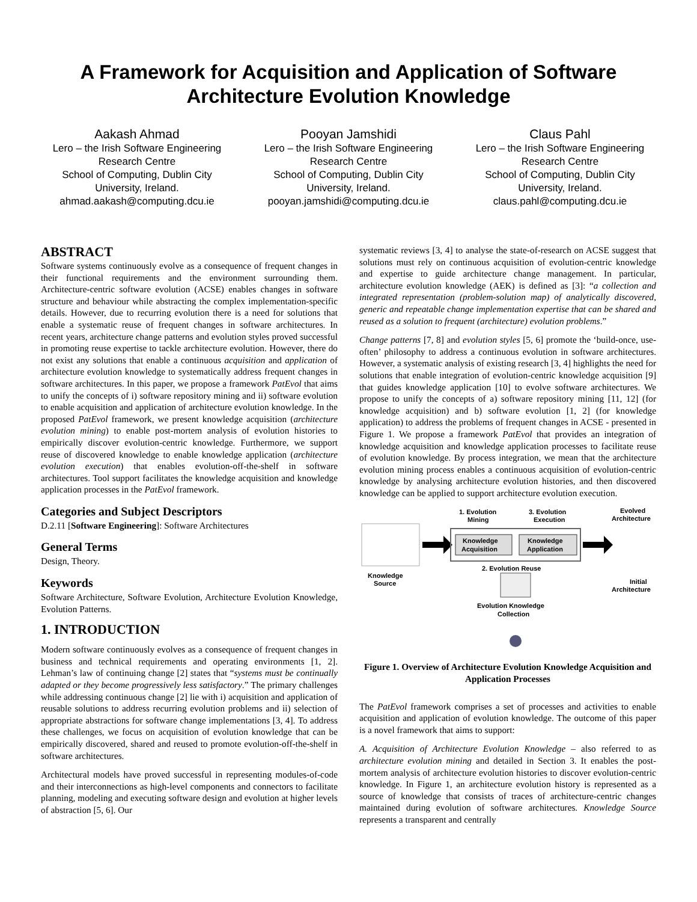A Framework for Acquisition and Application of Software Architecture Evolution Knowledge
Aakash Ahmad
Lero – the Irish Software Engineering Research Centre
School of Computing, Dublin City University, Ireland.
ahmad.aakash@computing.dcu.ie
Pooyan Jamshidi
Lero – the Irish Software Engineering Research Centre
School of Computing, Dublin City University, Ireland.
pooyan.jamshidi@computing.dcu.ie
Claus Pahl
Lero – the Irish Software Engineering Research Centre
School of Computing, Dublin City University, Ireland.
claus.pahl@computing.dcu.ie
ABSTRACT
Software systems continuously evolve as a consequence of frequent changes in their functional requirements and the environment surrounding them. Architecture-centric software evolution (ACSE) enables changes in software structure and behaviour while abstracting the complex implementation-specific details. However, due to recurring evolution there is a need for solutions that enable a systematic reuse of frequent changes in software architectures. In recent years, architecture change patterns and evolution styles proved successful in promoting reuse expertise to tackle architecture evolution. However, there do not exist any solutions that enable a continuous acquisition and application of architecture evolution knowledge to systematically address frequent changes in software architectures. In this paper, we propose a framework PatEvol that aims to unify the concepts of i) software repository mining and ii) software evolution to enable acquisition and application of architecture evolution knowledge. In the proposed PatEvol framework, we present knowledge acquisition (architecture evolution mining) to enable post-mortem analysis of evolution histories to empirically discover evolution-centric knowledge. Furthermore, we support reuse of discovered knowledge to enable knowledge application (architecture evolution execution) that enables evolution-off-the-shelf in software architectures. Tool support facilitates the knowledge acquisition and knowledge application processes in the PatEvol framework.
Categories and Subject Descriptors
D.2.11 [Software Engineering]: Software Architectures
General Terms
Design, Theory.
Keywords
Software Architecture, Software Evolution, Architecture Evolution Knowledge, Evolution Patterns.
1. INTRODUCTION
Modern software continuously evolves as a consequence of frequent changes in business and technical requirements and operating environments [1, 2]. Lehman’s law of continuing change [2] states that “systems must be continually adapted or they become progressively less satisfactory.” The primary challenges while addressing continuous change [2] lie with i) acquisition and application of reusable solutions to address recurring evolution problems and ii) selection of appropriate abstractions for software change implementations [3, 4]. To address these challenges, we focus on acquisition of evolution knowledge that can be empirically discovered, shared and reused to promote evolution-off-the-shelf in software architectures.
Architectural models have proved successful in representing modules-of-code and their interconnections as high-level components and connectors to facilitate planning, modeling and executing software design and evolution at higher levels of abstraction [5, 6]. Our
systematic reviews [3, 4] to analyse the state-of-research on ACSE suggest that solutions must rely on continuous acquisition of evolution-centric knowledge and expertise to guide architecture change management. In particular, architecture evolution knowledge (AEK) is defined as [3]: “a collection and integrated representation (problem-solution map) of analytically discovered, generic and repeatable change implementation expertise that can be shared and reused as a solution to frequent (architecture) evolution problems.”
Change patterns [7, 8] and evolution styles [5, 6] promote the ‘build-once, use-often’ philosophy to address a continuous evolution in software architectures. However, a systematic analysis of existing research [3, 4] highlights the need for solutions that enable integration of evolution-centric knowledge acquisition [9] that guides knowledge application [10] to evolve software architectures. We propose to unify the concepts of a) software repository mining [11, 12] (for knowledge acquisition) and b) software evolution [1, 2] (for knowledge application) to address the problems of frequent changes in ACSE - presented in Figure 1. We propose a framework PatEvol that provides an integration of knowledge acquisition and knowledge application processes to facilitate reuse of evolution knowledge. By process integration, we mean that the architecture evolution mining process enables a continuous acquisition of evolution-centric knowledge by analysing architecture evolution histories, and then discovered knowledge can be applied to support architecture evolution execution.
Knowledge
Source
1. Evolution
Mining
3. Evolution
Execution
Knowledge
Acquisition
Knowledge
Application
Evolved
Architecture
2. Evolution Reuse
Initial
Architecture
Evolution Knowledge
Collection
Figure 1. Overview of Architecture Evolution Knowledge Acquisition and Application Processes
The PatEvol framework comprises a set of processes and activities to enable acquisition and application of evolution knowledge. The outcome of this paper is a novel framework that aims to support:
A. Acquisition of Architecture Evolution Knowledge – also referred to as architecture evolution mining and detailed in Section 3. It enables the post-mortem analysis of architecture evolution histories to discover evolution-centric knowledge. In Figure 1, an architecture evolution history is represented as a source of knowledge that consists of traces of architecture-centric changes maintained during evolution of software architectures. Knowledge Source represents a transparent and centrally